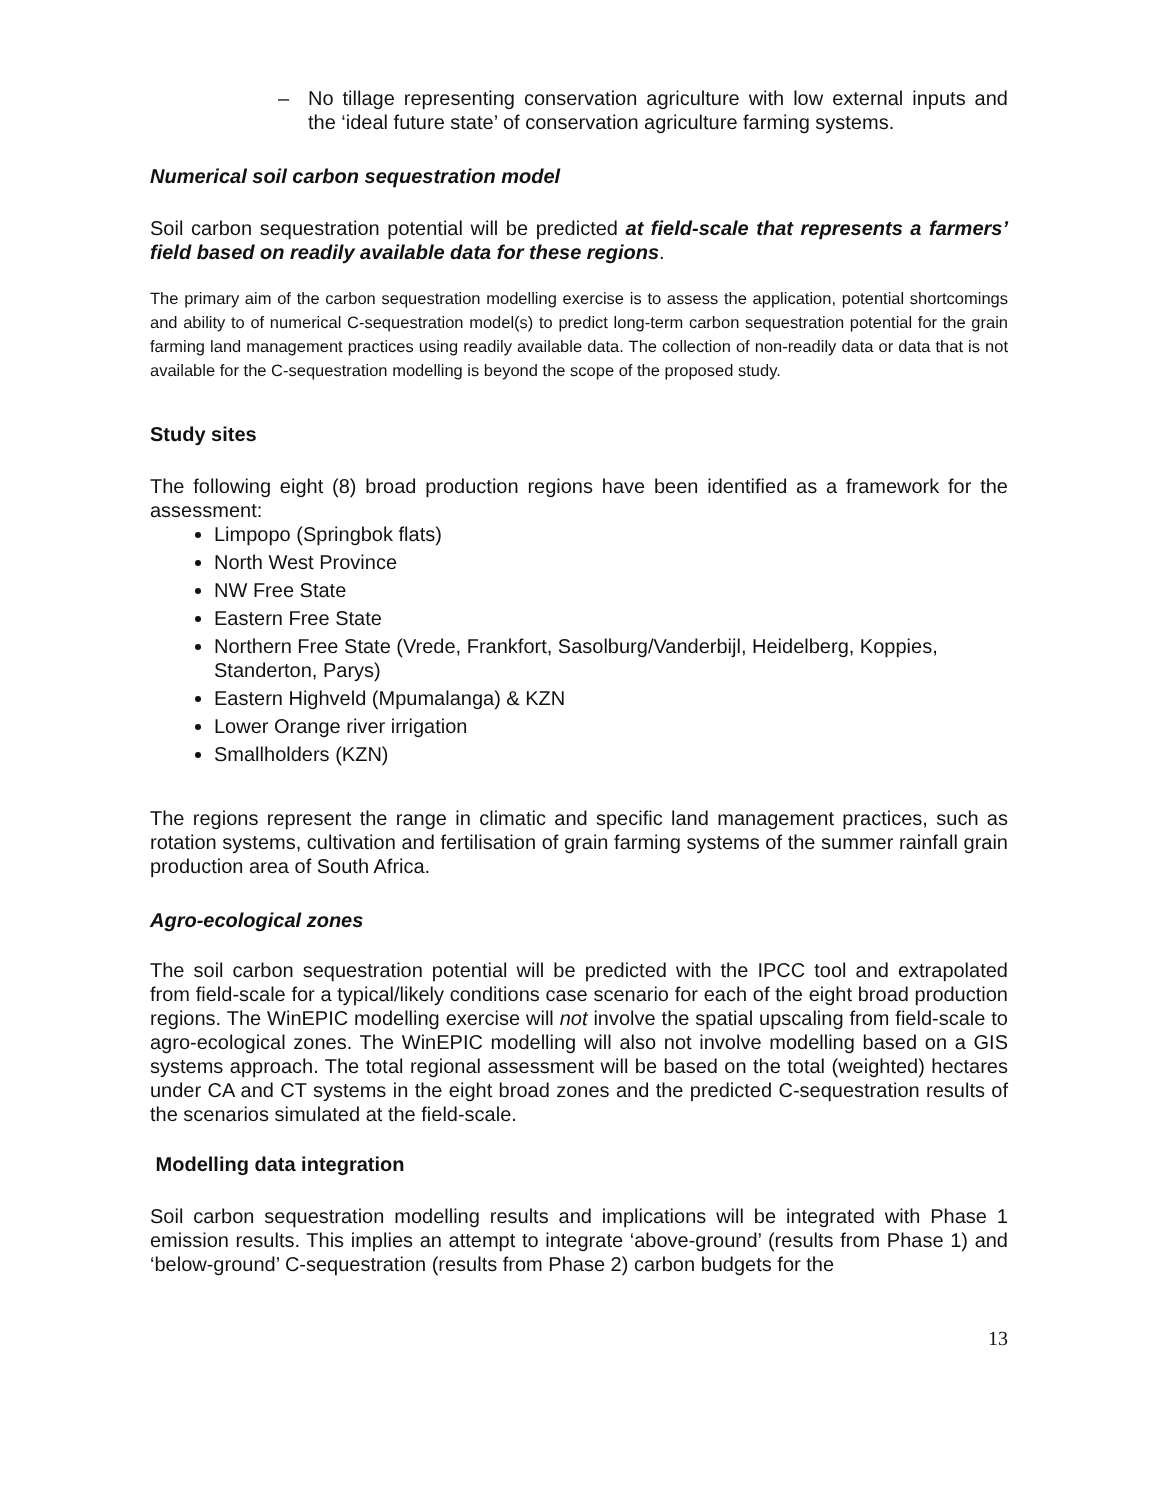– No tillage representing conservation agriculture with low external inputs and the ‘ideal future state’ of conservation agriculture farming systems.
Numerical soil carbon sequestration model
Soil carbon sequestration potential will be predicted at field-scale that represents a farmers’ field based on readily available data for these regions.
The primary aim of the carbon sequestration modelling exercise is to assess the application, potential shortcomings and ability to of numerical C-sequestration model(s) to predict long-term carbon sequestration potential for the grain farming land management practices using readily available data. The collection of non-readily data or data that is not available for the C-sequestration modelling is beyond the scope of the proposed study.
Study sites
The following eight (8) broad production regions have been identified as a framework for the assessment:
Limpopo (Springbok flats)
North West Province
NW Free State
Eastern Free State
Northern Free State (Vrede, Frankfort, Sasolburg/Vanderbijl, Heidelberg, Koppies, Standerton, Parys)
Eastern Highveld (Mpumalanga) & KZN
Lower Orange river irrigation
Smallholders (KZN)
The regions represent the range in climatic and specific land management practices, such as rotation systems, cultivation and fertilisation of grain farming systems of the summer rainfall grain production area of South Africa.
Agro-ecological zones
The soil carbon sequestration potential will be predicted with the IPCC tool and extrapolated from field-scale for a typical/likely conditions case scenario for each of the eight broad production regions. The WinEPIC modelling exercise will not involve the spatial upscaling from field-scale to agro-ecological zones. The WinEPIC modelling will also not involve modelling based on a GIS systems approach. The total regional assessment will be based on the total (weighted) hectares under CA and CT systems in the eight broad zones and the predicted C-sequestration results of the scenarios simulated at the field-scale.
Modelling data integration
Soil carbon sequestration modelling results and implications will be integrated with Phase 1 emission results. This implies an attempt to integrate ‘above-ground’ (results from Phase 1) and ‘below-ground’ C-sequestration (results from Phase 2) carbon budgets for the
13